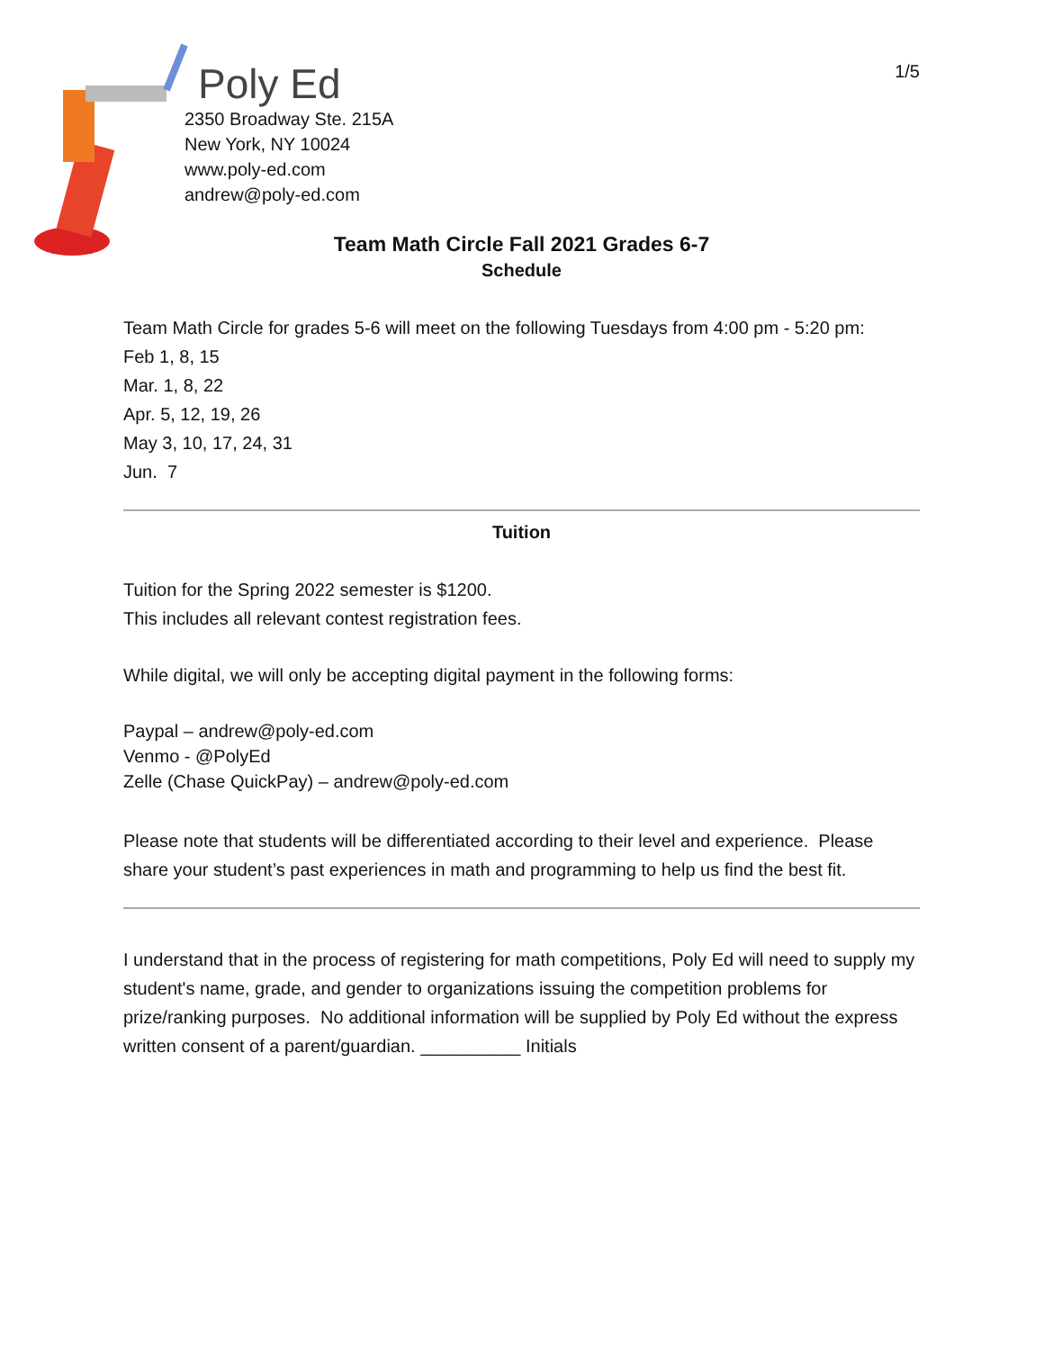Poly Ed
2350 Broadway Ste. 215A
New York, NY 10024
www.poly-ed.com
andrew@poly-ed.com
1/5
Team Math Circle Fall 2021 Grades 6-7
Schedule
Team Math Circle for grades 5-6 will meet on the following Tuesdays from 4:00 pm - 5:20 pm:
Feb 1, 8, 15
Mar. 1, 8, 22
Apr. 5, 12, 19, 26
May 3, 10, 17, 24, 31
Jun. 7
Tuition
Tuition for the Spring 2022 semester is $1200.
This includes all relevant contest registration fees.
While digital, we will only be accepting digital payment in the following forms:
Paypal – andrew@poly-ed.com
Venmo - @PolyEd
Zelle (Chase QuickPay) – andrew@poly-ed.com
Please note that students will be differentiated according to their level and experience. Please share your student’s past experiences in math and programming to help us find the best fit.
I understand that in the process of registering for math competitions, Poly Ed will need to supply my student's name, grade, and gender to organizations issuing the competition problems for prize/ranking purposes. No additional information will be supplied by Poly Ed without the express written consent of a parent/guardian. __________ Initials